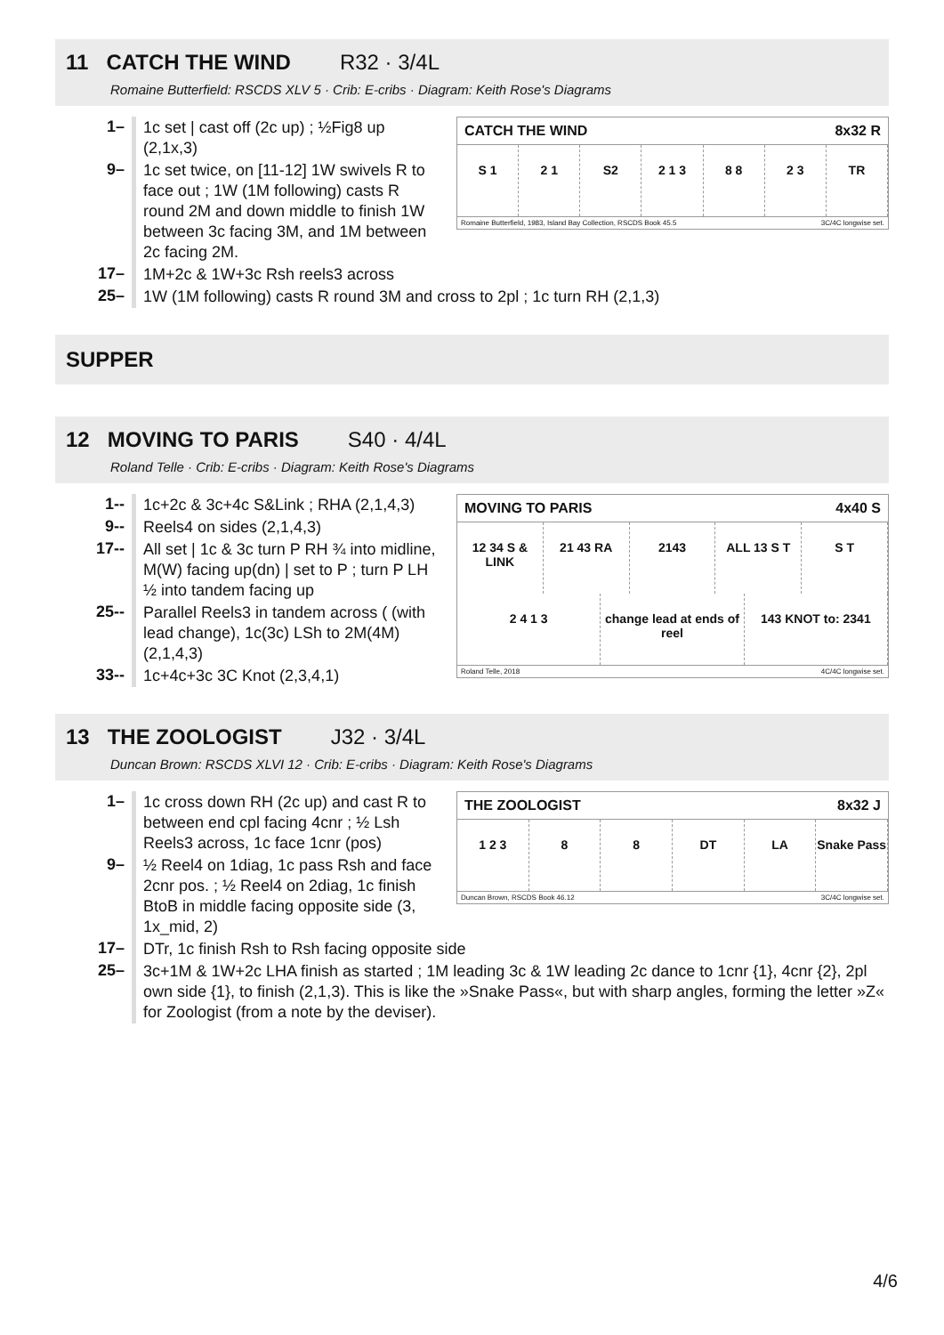11 CATCH THE WIND R32 · 3/4L
Romaine Butterfield: RSCDS XLV 5 · Crib: E-cribs · Diagram: Keith Rose's Diagrams
| 1– | 1c set / cast off (2c up) ; ½Fig8 up (2,1x,3) |
| 9– | 1c set twice, on [11-12] 1W swivels R to face out ; 1W (1M following) casts R round 2M and down middle to finish 1W between 3c facing 3M, and 1M between 2c facing 2M. |
| 17– | 1M+2c & 1W+3c Rsh reels3 across |
CATCH THE WIND 8x32 R
S 1 2 1 S2 2 1 3 8 8 2 3 TR
Romaine Butterfield, 1983, Island Bay Collection, RSCDS Book 45.5 3C/4C longwise set.
| 25– | 1W (1M following) casts R round 3M and cross to 2pl ; 1c turn RH (2,1,3) |
SUPPER
12 MOVING TO PARIS S40 · 4/4L
Roland Telle · Crib: E-cribs · Diagram: Keith Rose's Diagrams
| 1-- | 1c+2c & 3c+4c S&Link ; RHA (2,1,4,3) |
| 9-- | Reels4 on sides (2,1,4,3) |
| 17-- | All set / 1c & 3c turn P RH ¾ into midline, M(W) facing up(dn) / set to P ; turn P LH ½ into tandem facing up |
| 25-- | Parallel Reels3 in tandem across ( (with lead change), 1c(3c) LSh to 2M(4M) (2,1,4,3) |
| 33-- | 1c+4c+3c 3C Knot (2,3,4,1) |
MOVING TO PARIS 4x40 S
12 34 S & LINK 21 43 RA 2143 ALL 13 S T S T
2 4 1 3 change lead at ends of reel 143 KNOT to: 2341
Roland Telle, 2018 4C/4C longwise set.
13 THE ZOOLOGIST J32 · 3/4L
Duncan Brown: RSCDS XLVI 12 · Crib: E-cribs · Diagram: Keith Rose's Diagrams
| 1– | 1c cross down RH (2c up) and cast R to between end cpl facing 4cnr ; ½ Lsh Reels3 across, 1c face 1cnr (pos) |
| 9– | ½ Reel4 on 1diag, 1c pass Rsh and face 2cnr pos. ; ½ Reel4 on 2diag, 1c finish BtoB in middle facing opposite side (3, 1x_mid, 2) |
THE ZOOLOGIST 8x32 J
1 2 3 8 8 DT LA Snake Pass
Duncan Brown, RSCDS Book 46.12 3C/4C longwise set.
| 17– | DTr, 1c finish Rsh to Rsh facing opposite side |
| 25– | 3c+1M & 1W+2c LHA finish as started ; 1M leading 3c & 1W leading 2c dance to 1cnr {1}, 4cnr {2}, 2pl own side {1}, to finish (2,1,3). This is like the »Snake Pass«, but with sharp angles, forming the letter »Z« for Zoologist (from a note by the deviser). |
4/6